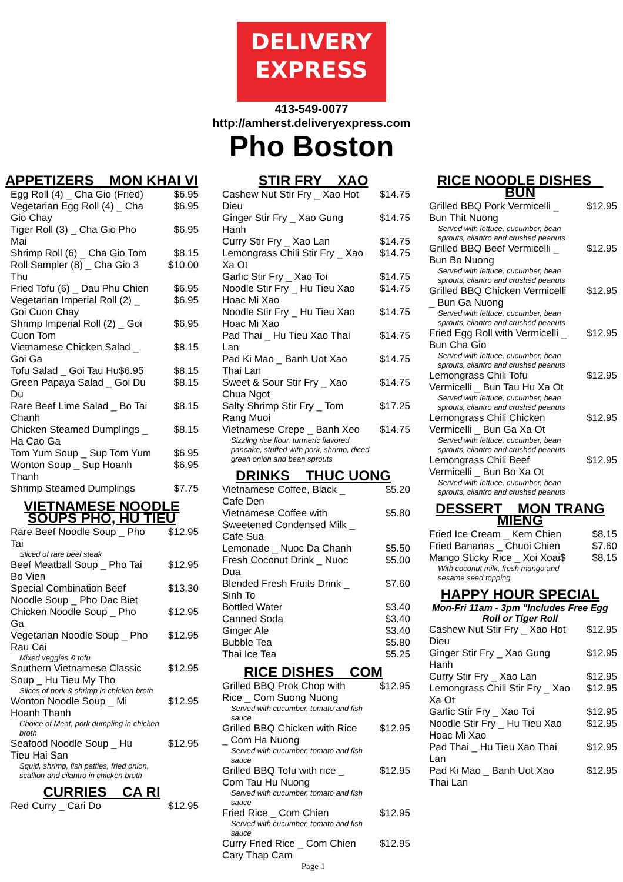DELIVERY
EXPRESS
413-549-0077
http://amherst.deliveryexpress.com
Pho Boston
APPETIZERS _ MON KHAI VI
Egg Roll (4) _ Cha Gio (Fried) $6.95
Vegetarian Egg Roll (4) _ Cha Gio Chay $6.95
Tiger Roll (3) _ Cha Gio Pho Mai $6.95
Shrimp Roll (6) _ Cha Gio Tom $8.15
Roll Sampler (8) _ Cha Gio 3 Thu $10.00
Fried Tofu (6) _ Dau Phu Chien $6.95
Vegetarian Imperial Roll (2) _ Goi Cuon Chay $6.95
Shrimp Imperial Roll (2) _ Goi Cuon Tom $6.95
Vietnamese Chicken Salad _ Goi Ga $8.15
Tofu Salad _ Goi Tau Hu$6.95 $8.15
Green Papaya Salad _ Goi Du Du $8.15
Rare Beef Lime Salad _ Bo Tai Chanh $8.15
Chicken Steamed Dumplings _ Ha Cao Ga $8.15
Tom Yum Soup _ Sup Tom Yum $6.95
Wonton Soup _ Sup Hoanh Thanh $6.95
Shrimp Steamed Dumplings $7.75
VIETNAMESE NOODLE SOUPS PHO, HU TIEU
Rare Beef Noodle Soup _ Pho Tai $12.95
Sliced of rare beef steak
Beef Meatball Soup _ Pho Tai Bo Vien $12.95
Special Combination Beef Noodle Soup _ Pho Dac Biet $13.30
Chicken Noodle Soup _ Pho Ga $12.95
Vegetarian Noodle Soup _ Pho Rau Cai $12.95
Mixed veggies & tofu
Southern Vietnamese Classic Soup _ Hu Tieu My Tho $12.95
Slices of pork & shrimp in chicken broth
Wonton Noodle Soup _ Mi Hoanh Thanh $12.95
Choice of Meat, pork dumpling in chicken broth
Seafood Noodle Soup _ Hu Tieu Hai San $12.95
Squid, shrimp, fish patties, fried onion, scallion and cilantro in chicken broth
CURRIES _ CA RI
Red Curry _ Cari Do $12.95
STIR FRY _ XAO
Cashew Nut Stir Fry _ Xao Hot Dieu $14.75
Ginger Stir Fry _ Xao Gung Hanh $14.75
Curry Stir Fry _ Xao Lan $14.75
Lemongrass Chili Stir Fry _ Xao Xa Ot $14.75
Garlic Stir Fry _ Xao Toi $14.75
Noodle Stir Fry _ Hu Tieu Xao Hoac Mi Xao $14.75
Noodle Stir Fry _ Hu Tieu Xao Hoac Mi Xao $14.75
Pad Thai _ Hu Tieu Xao Thai Lan $14.75
Pad Ki Mao _ Banh Uot Xao Thai Lan $14.75
Sweet & Sour Stir Fry _ Xao Chua Ngot $14.75
Salty Shrimp Stir Fry _ Tom Rang Muoi $17.25
Vietnamese Crepe _ Banh Xeo $14.75
Sizzling rice flour, turmeric flavored pancake, stuffed with pork, shrimp, diced green onion and bean sprouts
DRINKS _ THUC UONG
Vietnamese Coffee, Black _ Cafe Den $5.20
Vietnamese Coffee with Sweetened Condensed Milk _ Cafe Sua $5.80
Lemonade _ Nuoc Da Chanh $5.50
Fresh Coconut Drink _ Nuoc Dua $5.00
Blended Fresh Fruits Drink _ Sinh To $7.60
Bottled Water $3.40
Canned Soda $3.40
Ginger Ale $3.40
Bubble Tea $5.80
Thai Ice Tea $5.25
RICE DISHES _ COM
Grilled BBQ Prok Chop with Rice _ Com Suong Nuong $12.95
Served with cucumber, tomato and fish sauce
Grilled BBQ Chicken with Rice _ Com Ha Nuong $12.95
Served with cucumber, tomato and fish sauce
Grilled BBQ Tofu with rice _ Com Tau Hu Nuong $12.95
Served with cucumber, tomato and fish sauce
Fried Rice _ Com Chien $12.95
Served with cucumber, tomato and fish sauce
Curry Fried Rice _ Com Chien Cary Thap Cam $12.95
Page 1
RICE NOODLE DISHES _ BUN
Grilled BBQ Pork Vermicelli _ Bun Thit Nuong $12.95
Served with lettuce, cucumber, bean sprouts, cilantro and crushed peanuts
Grilled BBQ Beef Vermicelli _ Bun Bo Nuong $12.95
Served with lettuce, cucumber, bean sprouts, cilantro and crushed peanuts
Grilled BBQ Chicken Vermicelli _ Bun Ga Nuong $12.95
Served with lettuce, cucumber, bean sprouts, cilantro and crushed peanuts
Fried Egg Roll with Vermicelli _ Bun Cha Gio $12.95
Served with lettuce, cucumber, bean sprouts, cilantro and crushed peanuts
Lemongrass Chili Tofu Vermicelli _ Bun Tau Hu Xa Ot $12.95
Served with lettuce, cucumber, bean sprouts, cilantro and crushed peanuts
Lemongrass Chili Chicken Vermicelli _ Bun Ga Xa Ot $12.95
Served with lettuce, cucumber, bean sprouts, cilantro and crushed peanuts
Lemongrass Chili Beef Vermicelli _ Bun Bo Xa Ot $12.95
Served with lettuce, cucumber, bean sprouts, cilantro and crushed peanuts
DESSERT _ MON TRANG MIENG
Fried Ice Cream _ Kem Chien $8.15
Fried Bananas _ Chuoi Chien $7.60
Mango Sticky Rice _ Xoi Xoai$ $8.15
With coconut milk, fresh mango and sesame seed topping
HAPPY HOUR SPECIAL
Mon-Fri 11am - 3pm "Includes Free Egg Roll or Tiger Roll
Cashew Nut Stir Fry _ Xao Hot Dieu $12.95
Ginger Stir Fry _ Xao Gung Hanh $12.95
Curry Stir Fry _ Xao Lan $12.95
Lemongrass Chili Stir Fry _ Xao Xa Ot $12.95
Garlic Stir Fry _ Xao Toi $12.95
Noodle Stir Fry _ Hu Tieu Xao Hoac Mi Xao $12.95
Pad Thai _ Hu Tieu Xao Thai Lan $12.95
Pad Ki Mao _ Banh Uot Xao Thai Lan $12.95